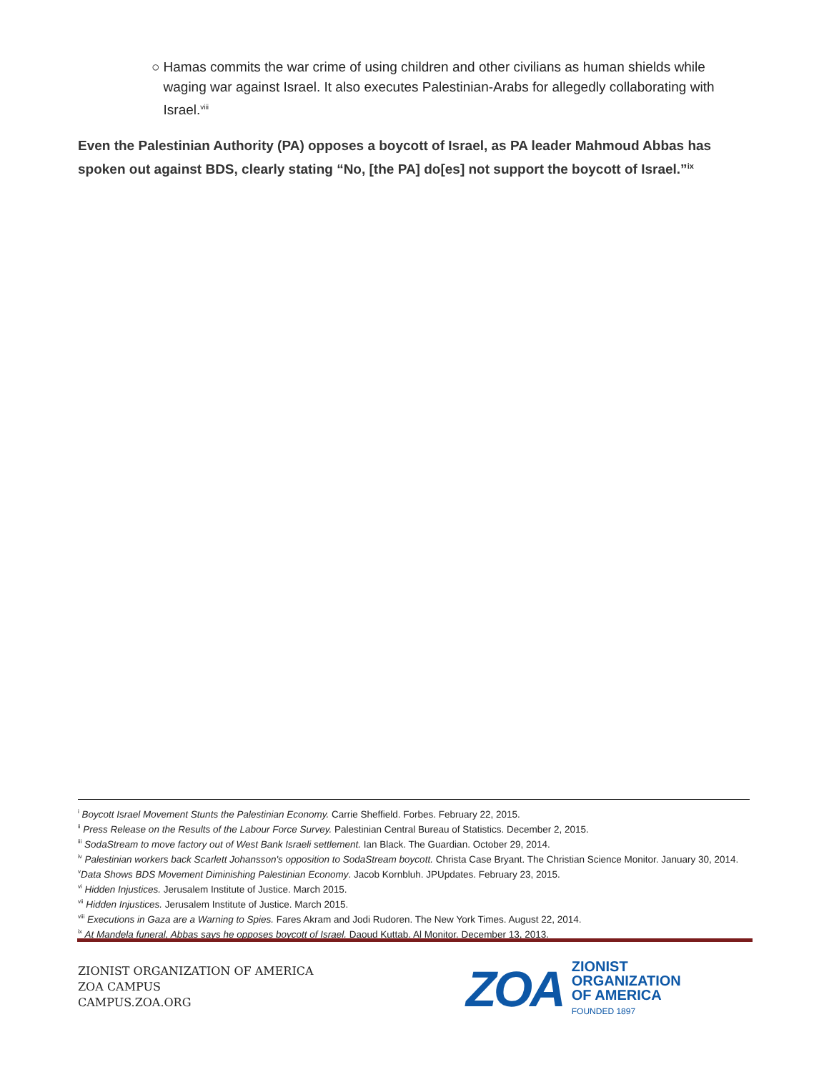○ Hamas commits the war crime of using children and other civilians as human shields while waging war against Israel. It also executes Palestinian-Arabs for allegedly collaborating with Israel.<sup>viii</sup>
Even the Palestinian Authority (PA) opposes a boycott of Israel, as PA leader Mahmoud Abbas has spoken out against BDS, clearly stating “No, [the PA] do[es] not support the boycott of Israel.”<sup>ix</sup>
<sup>i</sup> Boycott Israel Movement Stunts the Palestinian Economy. Carrie Sheffield. Forbes. February 22, 2015.
<sup>ii</sup> Press Release on the Results of the Labour Force Survey. Palestinian Central Bureau of Statistics. December 2, 2015.
<sup>iii</sup> SodaStream to move factory out of West Bank Israeli settlement. Ian Black. The Guardian. October 29, 2014.
<sup>iv</sup> Palestinian workers back Scarlett Johansson's opposition to SodaStream boycott. Christa Case Bryant. The Christian Science Monitor. January 30, 2014.
<sup>v</sup> Data Shows BDS Movement Diminishing Palestinian Economy. Jacob Kornbluh. JPUpdates. February 23, 2015.
<sup>vi</sup> Hidden Injustices. Jerusalem Institute of Justice. March 2015.
<sup>vii</sup> Hidden Injustices. Jerusalem Institute of Justice. March 2015.
<sup>viii</sup> Executions in Gaza are a Warning to Spies. Fares Akram and Jodi Rudoren. The New York Times. August 22, 2014.
<sup>ix</sup> At Mandela funeral, Abbas says he opposes boycott of Israel. Daoud Kuttab. Al Monitor. December 13, 2013.
ZIONIST ORGANIZATION OF AMERICA
ZOA CAMPUS
CAMPUS.ZOA.ORG
ZOA
ZIONIST
ORGANIZATION
OF AMERICA
FOUNDED 1897